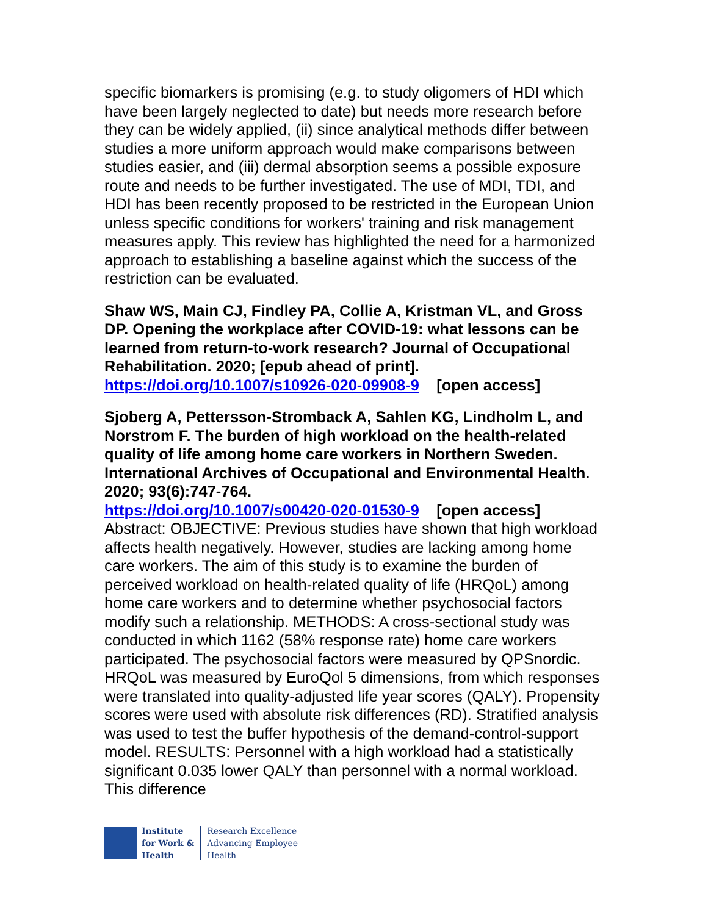specific biomarkers is promising (e.g. to study oligomers of HDI which have been largely neglected to date) but needs more research before they can be widely applied, (ii) since analytical methods differ between studies a more uniform approach would make comparisons between studies easier, and (iii) dermal absorption seems a possible exposure route and needs to be further investigated. The use of MDI, TDI, and HDI has been recently proposed to be restricted in the European Union unless specific conditions for workers' training and risk management measures apply. This review has highlighted the need for a harmonized approach to establishing a baseline against which the success of the restriction can be evaluated.
Shaw WS, Main CJ, Findley PA, Collie A, Kristman VL, and Gross DP. Opening the workplace after COVID-19: what lessons can be learned from return-to-work research? Journal of Occupational Rehabilitation. 2020; [epub ahead of print].
https://doi.org/10.1007/s10926-020-09908-9 [open access]
Sjoberg A, Pettersson-Stromback A, Sahlen KG, Lindholm L, and Norstrom F. The burden of high workload on the health-related quality of life among home care workers in Northern Sweden. International Archives of Occupational and Environmental Health. 2020; 93(6):747-764.
https://doi.org/10.1007/s00420-020-01530-9 [open access]
Abstract: OBJECTIVE: Previous studies have shown that high workload affects health negatively. However, studies are lacking among home care workers. The aim of this study is to examine the burden of perceived workload on health-related quality of life (HRQoL) among home care workers and to determine whether psychosocial factors modify such a relationship. METHODS: A cross-sectional study was conducted in which 1162 (58% response rate) home care workers participated. The psychosocial factors were measured by QPSnordic. HRQoL was measured by EuroQol 5 dimensions, from which responses were translated into quality-adjusted life year scores (QALY). Propensity scores were used with absolute risk differences (RD). Stratified analysis was used to test the buffer hypothesis of the demand-control-support model. RESULTS: Personnel with a high workload had a statistically significant 0.035 lower QALY than personnel with a normal workload. This difference
Institute
for Work &
Health
Research Excellence
Advancing Employee
Health